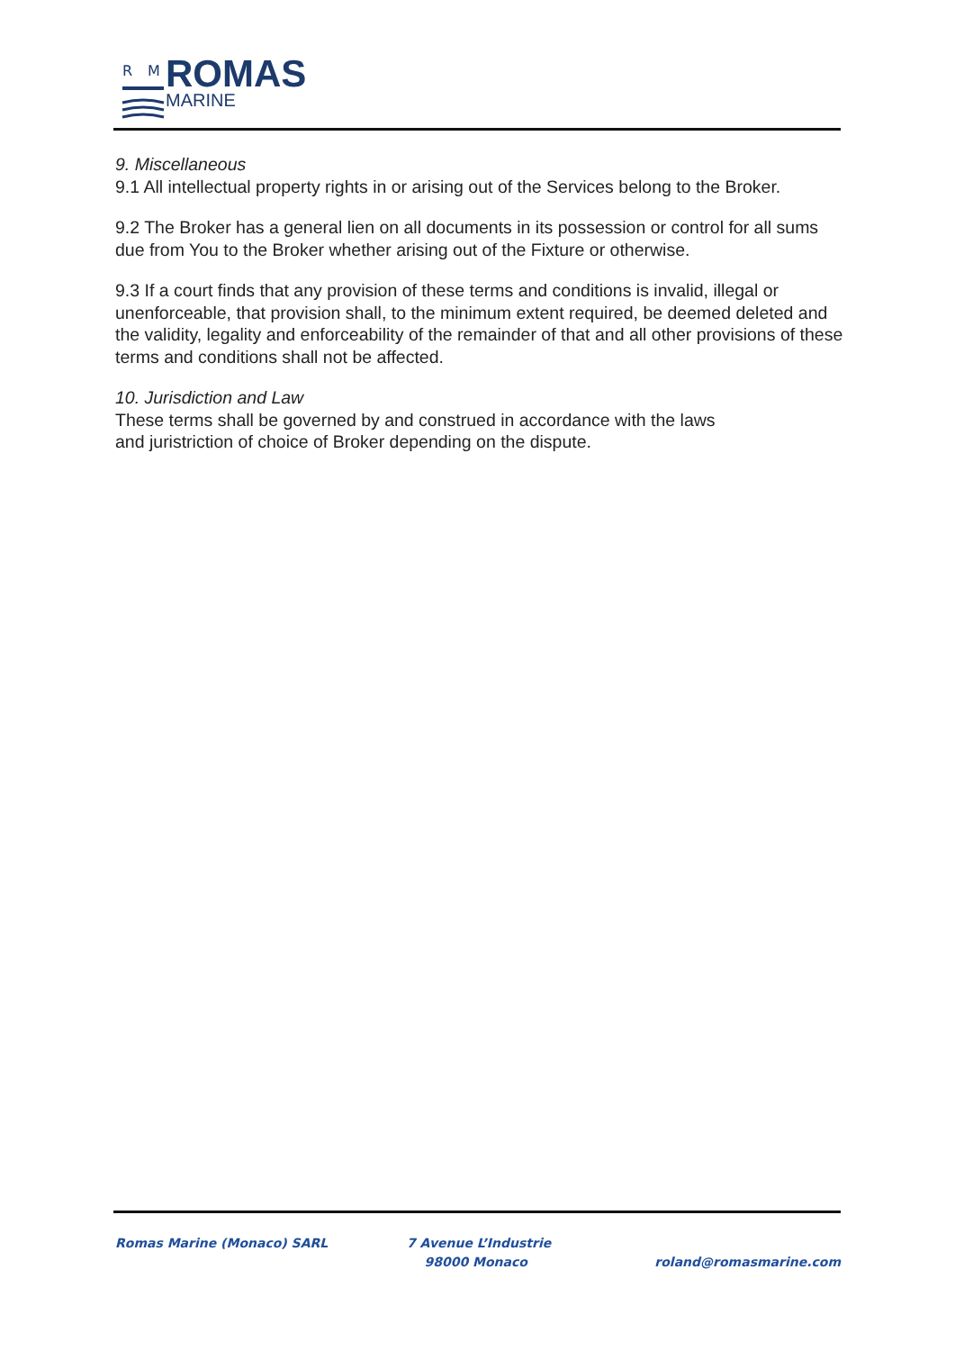R
M
ROMAS
MARINE
9. Miscellaneous
9.1 All intellectual property rights in or arising out of the Services belong to the Broker.
9.2 The Broker has a general lien on all documents in its possession or control for all sums due from You to the Broker whether arising out of the Fixture or otherwise.
9.3 If a court finds that any provision of these terms and conditions is invalid, illegal or unenforceable, that provision shall, to the minimum extent required, be deemed deleted and the validity, legality and enforceability of the remainder of that and all other provisions of these terms and conditions shall not be affected.
10. Jurisdiction and Law
These terms shall be governed by and construed in accordance with the laws
and juristriction of choice of Broker depending on the dispute.
Romas Marine (Monaco) SARL 7 Avenue L’Industrie
98000 Monaco
roland@romasmarine.com